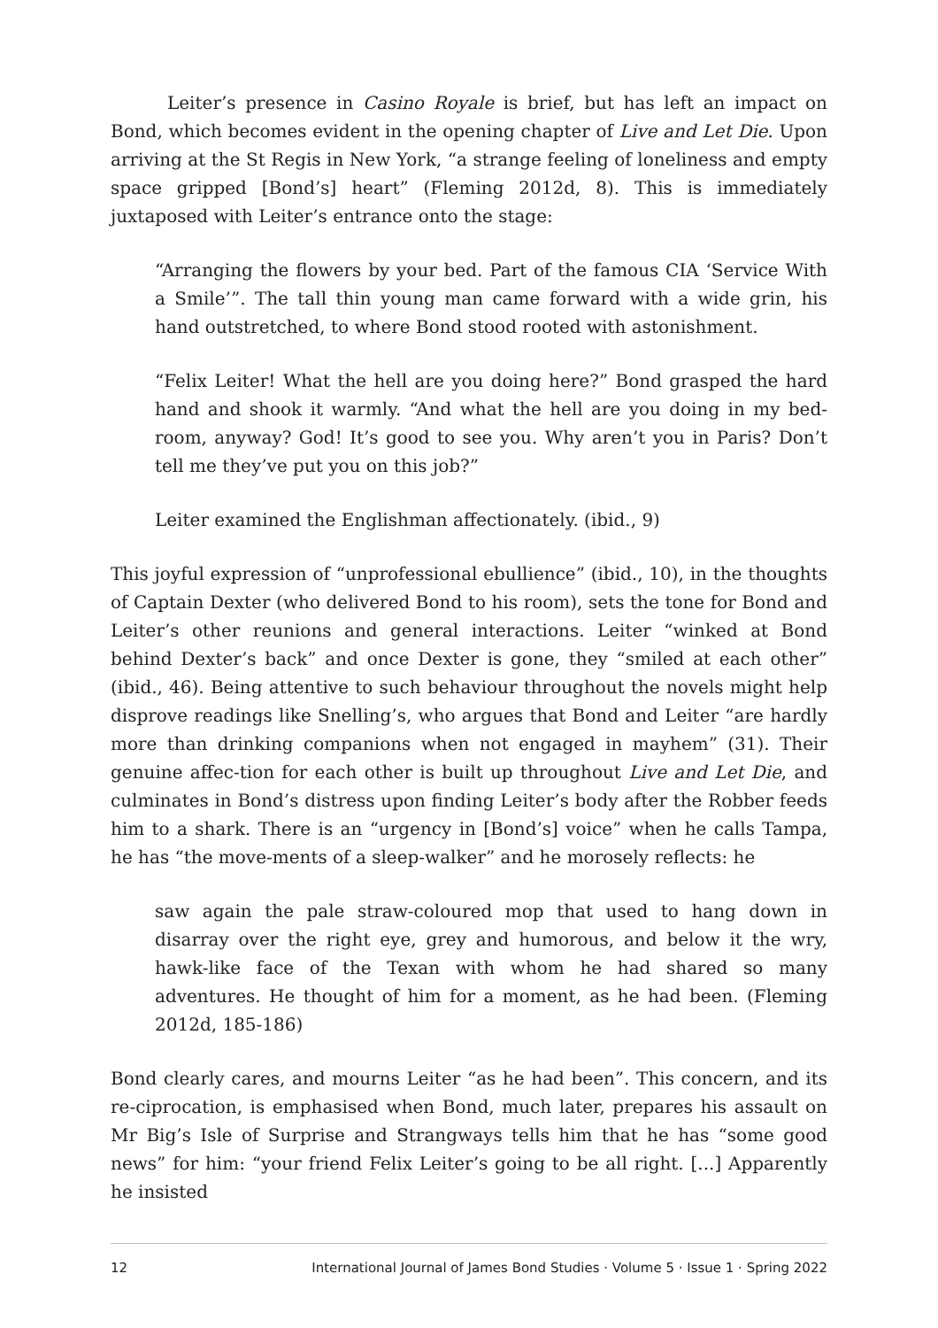Leiter’s presence in Casino Royale is brief, but has left an impact on Bond, which becomes evident in the opening chapter of Live and Let Die. Upon arriving at the St Regis in New York, “a strange feeling of loneliness and empty space gripped [Bond’s] heart” (Fleming 2012d, 8). This is immediately juxtaposed with Leiter’s entrance onto the stage:
“Arranging the flowers by your bed. Part of the famous CIA ‘Service With a Smile’”. The tall thin young man came forward with a wide grin, his hand outstretched, to where Bond stood rooted with astonishment.
“Felix Leiter! What the hell are you doing here?” Bond grasped the hard hand and shook it warmly. “And what the hell are you doing in my bed-room, anyway? God! It’s good to see you. Why aren’t you in Paris? Don’t tell me they’ve put you on this job?”
Leiter examined the Englishman affectionately. (ibid., 9)
This joyful expression of “unprofessional ebullience” (ibid., 10), in the thoughts of Captain Dexter (who delivered Bond to his room), sets the tone for Bond and Leiter’s other reunions and general interactions. Leiter “winked at Bond behind Dexter’s back” and once Dexter is gone, they “smiled at each other” (ibid., 46). Being attentive to such behaviour throughout the novels might help disprove readings like Snelling’s, who argues that Bond and Leiter “are hardly more than drinking companions when not engaged in mayhem” (31). Their genuine affec-tion for each other is built up throughout Live and Let Die, and culminates in Bond’s distress upon finding Leiter’s body after the Robber feeds him to a shark. There is an “urgency in [Bond’s] voice” when he calls Tampa, he has “the move-ments of a sleep-walker” and he morosely reflects: he
saw again the pale straw-coloured mop that used to hang down in disarray over the right eye, grey and humorous, and below it the wry, hawk-like face of the Texan with whom he had shared so many adventures. He thought of him for a moment, as he had been. (Fleming 2012d, 185-186)
Bond clearly cares, and mourns Leiter “as he had been”. This concern, and its re-ciprocation, is emphasised when Bond, much later, prepares his assault on Mr Big’s Isle of Surprise and Strangways tells him that he has “some good news” for him: “your friend Felix Leiter’s going to be all right. [...] Apparently he insisted
12 International Journal of James Bond Studies · Volume 5 · Issue 1 · Spring 2022